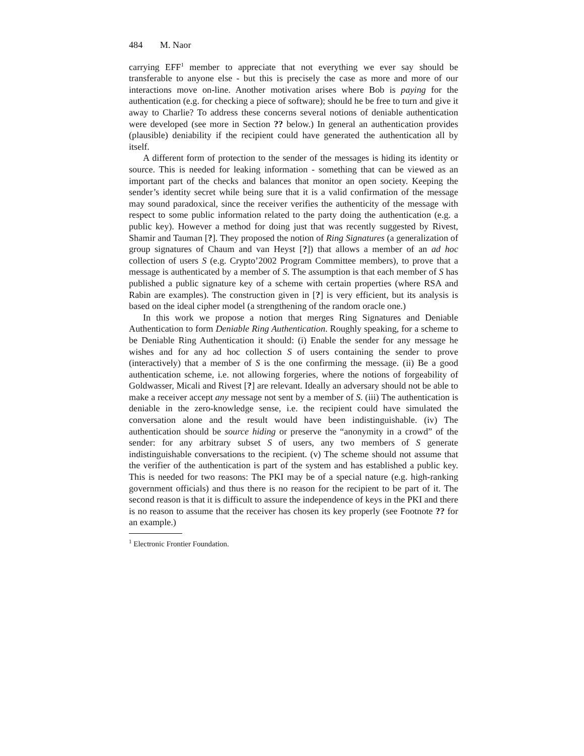484 M. Naor
carrying EFF<sup>1</sup> member to appreciate that not everything we ever say should be transferable to anyone else - but this is precisely the case as more and more of our interactions move on-line. Another motivation arises where Bob is paying for the authentication (e.g. for checking a piece of software); should he be free to turn and give it away to Charlie? To address these concerns several notions of deniable authentication were developed (see more in Section ?? below.) In general an authentication provides (plausible) deniability if the recipient could have generated the authentication all by itself.
A different form of protection to the sender of the messages is hiding its identity or source. This is needed for leaking information - something that can be viewed as an important part of the checks and balances that monitor an open society. Keeping the sender’s identity secret while being sure that it is a valid confirmation of the message may sound paradoxical, since the receiver verifies the authenticity of the message with respect to some public information related to the party doing the authentication (e.g. a public key). However a method for doing just that was recently suggested by Rivest, Shamir and Tauman [?]. They proposed the notion of Ring Signatures (a generalization of group signatures of Chaum and van Heyst [?]) that allows a member of an ad hoc collection of users S (e.g. Crypto’2002 Program Committee members), to prove that a message is authenticated by a member of S. The assumption is that each member of S has published a public signature key of a scheme with certain properties (where RSA and Rabin are examples). The construction given in [?] is very efficient, but its analysis is based on the ideal cipher model (a strengthening of the random oracle one.)
In this work we propose a notion that merges Ring Signatures and Deniable Authentication to form Deniable Ring Authentication. Roughly speaking, for a scheme to be Deniable Ring Authentication it should: (i) Enable the sender for any message he wishes and for any ad hoc collection S of users containing the sender to prove (interactively) that a member of S is the one confirming the message. (ii) Be a good authentication scheme, i.e. not allowing forgeries, where the notions of forgeability of Goldwasser, Micali and Rivest [?] are relevant. Ideally an adversary should not be able to make a receiver accept any message not sent by a member of S. (iii) The authentication is deniable in the zero-knowledge sense, i.e. the recipient could have simulated the conversation alone and the result would have been indistinguishable. (iv) The authentication should be source hiding or preserve the “anonymity in a crowd” of the sender: for any arbitrary subset S of users, any two members of S generate indistinguishable conversations to the recipient. (v) The scheme should not assume that the verifier of the authentication is part of the system and has established a public key. This is needed for two reasons: The PKI may be of a special nature (e.g. high-ranking government officials) and thus there is no reason for the recipient to be part of it. The second reason is that it is difficult to assure the independence of keys in the PKI and there is no reason to assume that the receiver has chosen its key properly (see Footnote ?? for an example.)
<sup>1</sup> Electronic Frontier Foundation.